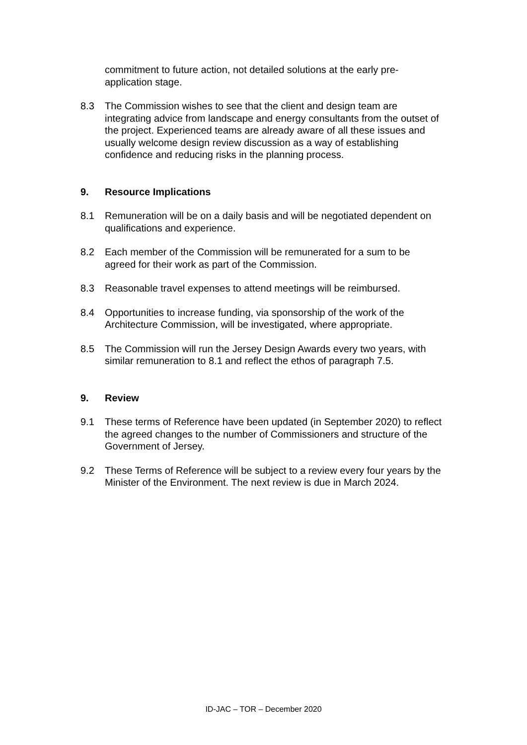commitment to future action, not detailed solutions at the early pre-application stage.
8.3 The Commission wishes to see that the client and design team are integrating advice from landscape and energy consultants from the outset of the project. Experienced teams are already aware of all these issues and usually welcome design review discussion as a way of establishing confidence and reducing risks in the planning process.
9. Resource Implications
8.1 Remuneration will be on a daily basis and will be negotiated dependent on qualifications and experience.
8.2 Each member of the Commission will be remunerated for a sum to be agreed for their work as part of the Commission.
8.3 Reasonable travel expenses to attend meetings will be reimbursed.
8.4 Opportunities to increase funding, via sponsorship of the work of the Architecture Commission, will be investigated, where appropriate.
8.5 The Commission will run the Jersey Design Awards every two years, with similar remuneration to 8.1 and reflect the ethos of paragraph 7.5.
9. Review
9.1 These terms of Reference have been updated (in September 2020) to reflect the agreed changes to the number of Commissioners and structure of the Government of Jersey.
9.2 These Terms of Reference will be subject to a review every four years by the Minister of the Environment. The next review is due in March 2024.
ID-JAC – TOR – December 2020